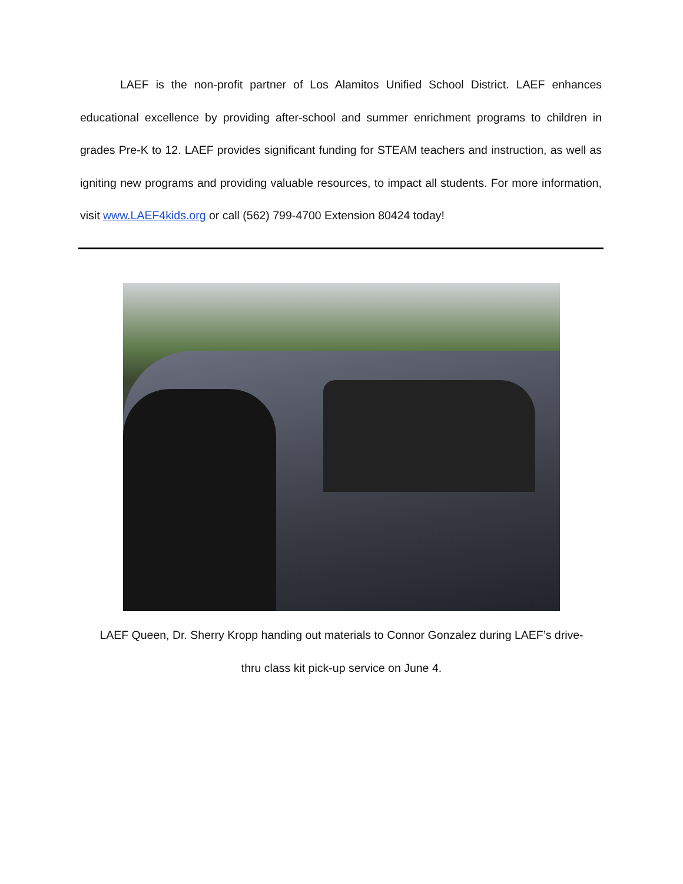LAEF is the non-profit partner of Los Alamitos Unified School District. LAEF enhances educational excellence by providing after-school and summer enrichment programs to children in grades Pre-K to 12. LAEF provides significant funding for STEAM teachers and instruction, as well as igniting new programs and providing valuable resources, to impact all students. For more information, visit www.LAEF4kids.org or call (562) 799-4700 Extension 80424 today!
LAEF Queen, Dr. Sherry Kropp handing out materials to Connor Gonzalez during LAEF’s drive-
thru class kit pick-up service on June 4.